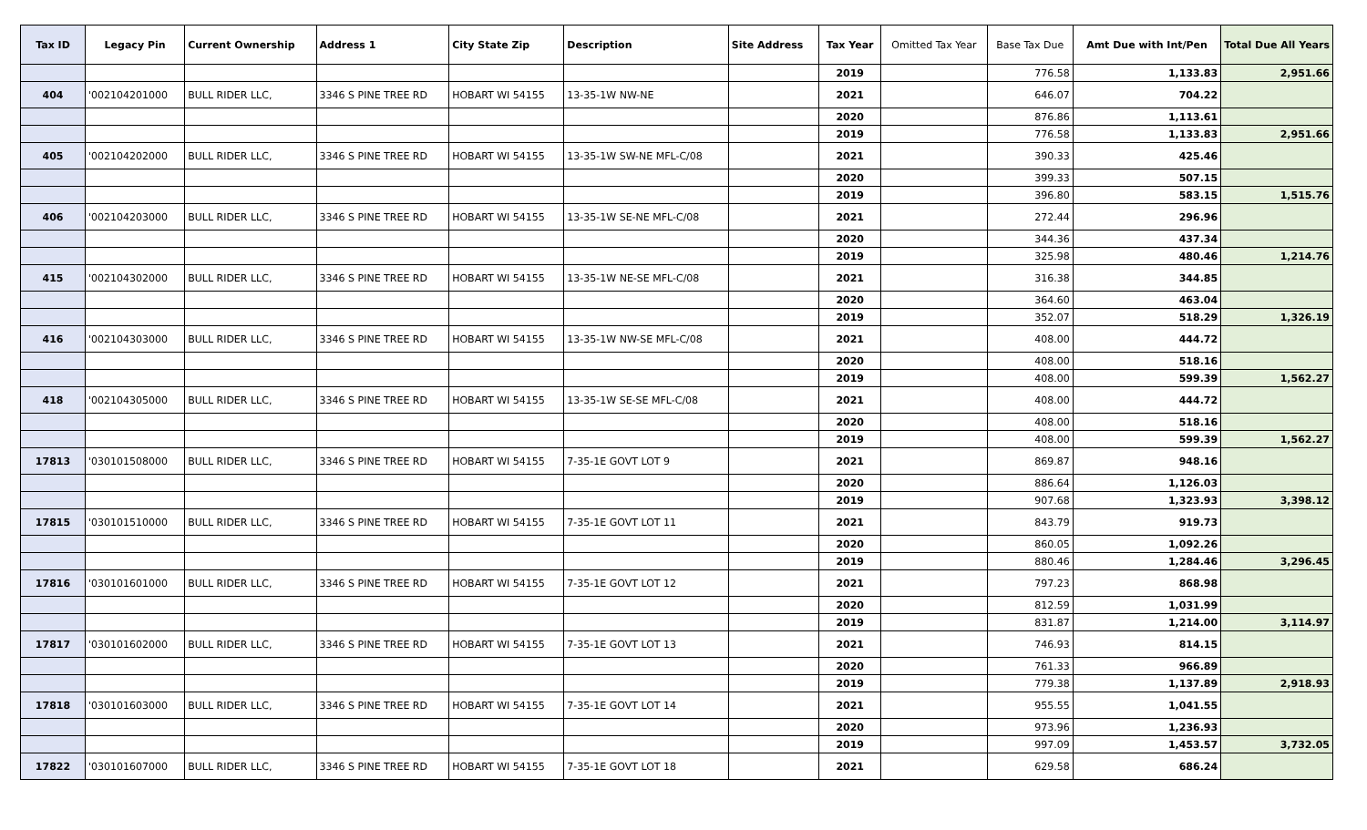| Tax ID | Legacy Pin | Current Ownership | Address 1 | City State Zip | Description | Site Address | Tax Year | Omitted Tax Year | Base Tax Due | Amt Due with Int/Pen | Total Due All Years |
| --- | --- | --- | --- | --- | --- | --- | --- | --- | --- | --- | --- |
| | | | | | | | 2019 | | 776.58 | 1,133.83 | 2,951.66 |
| 404 | '002104201000 | BULL RIDER LLC, | 3346 S PINE TREE RD | HOBART WI 54155 | 13-35-1W NW-NE | | 2021 | | 646.07 | 704.22 | |
| | | | | | | | 2020 | | 876.86 | 1,113.61 | |
| | | | | | | | 2019 | | 776.58 | 1,133.83 | 2,951.66 |
| 405 | '002104202000 | BULL RIDER LLC, | 3346 S PINE TREE RD | HOBART WI 54155 | 13-35-1W SW-NE MFL-C/08 | | 2021 | | 390.33 | 425.46 | |
| | | | | | | | 2020 | | 399.33 | 507.15 | |
| | | | | | | | 2019 | | 396.80 | 583.15 | 1,515.76 |
| 406 | '002104203000 | BULL RIDER LLC, | 3346 S PINE TREE RD | HOBART WI 54155 | 13-35-1W SE-NE MFL-C/08 | | 2021 | | 272.44 | 296.96 | |
| | | | | | | | 2020 | | 344.36 | 437.34 | |
| | | | | | | | 2019 | | 325.98 | 480.46 | 1,214.76 |
| 415 | '002104302000 | BULL RIDER LLC, | 3346 S PINE TREE RD | HOBART WI 54155 | 13-35-1W NE-SE MFL-C/08 | | 2021 | | 316.38 | 344.85 | |
| | | | | | | | 2020 | | 364.60 | 463.04 | |
| | | | | | | | 2019 | | 352.07 | 518.29 | 1,326.19 |
| 416 | '002104303000 | BULL RIDER LLC, | 3346 S PINE TREE RD | HOBART WI 54155 | 13-35-1W NW-SE MFL-C/08 | | 2021 | | 408.00 | 444.72 | |
| | | | | | | | 2020 | | 408.00 | 518.16 | |
| | | | | | | | 2019 | | 408.00 | 599.39 | 1,562.27 |
| 418 | '002104305000 | BULL RIDER LLC, | 3346 S PINE TREE RD | HOBART WI 54155 | 13-35-1W SE-SE MFL-C/08 | | 2021 | | 408.00 | 444.72 | |
| | | | | | | | 2020 | | 408.00 | 518.16 | |
| | | | | | | | 2019 | | 408.00 | 599.39 | 1,562.27 |
| 17813 | '030101508000 | BULL RIDER LLC, | 3346 S PINE TREE RD | HOBART WI 54155 | 7-35-1E GOVT LOT 9 | | 2021 | | 869.87 | 948.16 | |
| | | | | | | | 2020 | | 886.64 | 1,126.03 | |
| | | | | | | | 2019 | | 907.68 | 1,323.93 | 3,398.12 |
| 17815 | '030101510000 | BULL RIDER LLC, | 3346 S PINE TREE RD | HOBART WI 54155 | 7-35-1E GOVT LOT 11 | | 2021 | | 843.79 | 919.73 | |
| | | | | | | | 2020 | | 860.05 | 1,092.26 | |
| | | | | | | | 2019 | | 880.46 | 1,284.46 | 3,296.45 |
| 17816 | '030101601000 | BULL RIDER LLC, | 3346 S PINE TREE RD | HOBART WI 54155 | 7-35-1E GOVT LOT 12 | | 2021 | | 797.23 | 868.98 | |
| | | | | | | | 2020 | | 812.59 | 1,031.99 | |
| | | | | | | | 2019 | | 831.87 | 1,214.00 | 3,114.97 |
| 17817 | '030101602000 | BULL RIDER LLC, | 3346 S PINE TREE RD | HOBART WI 54155 | 7-35-1E GOVT LOT 13 | | 2021 | | 746.93 | 814.15 | |
| | | | | | | | 2020 | | 761.33 | 966.89 | |
| | | | | | | | 2019 | | 779.38 | 1,137.89 | 2,918.93 |
| 17818 | '030101603000 | BULL RIDER LLC, | 3346 S PINE TREE RD | HOBART WI 54155 | 7-35-1E GOVT LOT 14 | | 2021 | | 955.55 | 1,041.55 | |
| | | | | | | | 2020 | | 973.96 | 1,236.93 | |
| | | | | | | | 2019 | | 997.09 | 1,453.57 | 3,732.05 |
| 17822 | '030101607000 | BULL RIDER LLC, | 3346 S PINE TREE RD | HOBART WI 54155 | 7-35-1E GOVT LOT 18 | | 2021 | | 629.58 | 686.24 | |